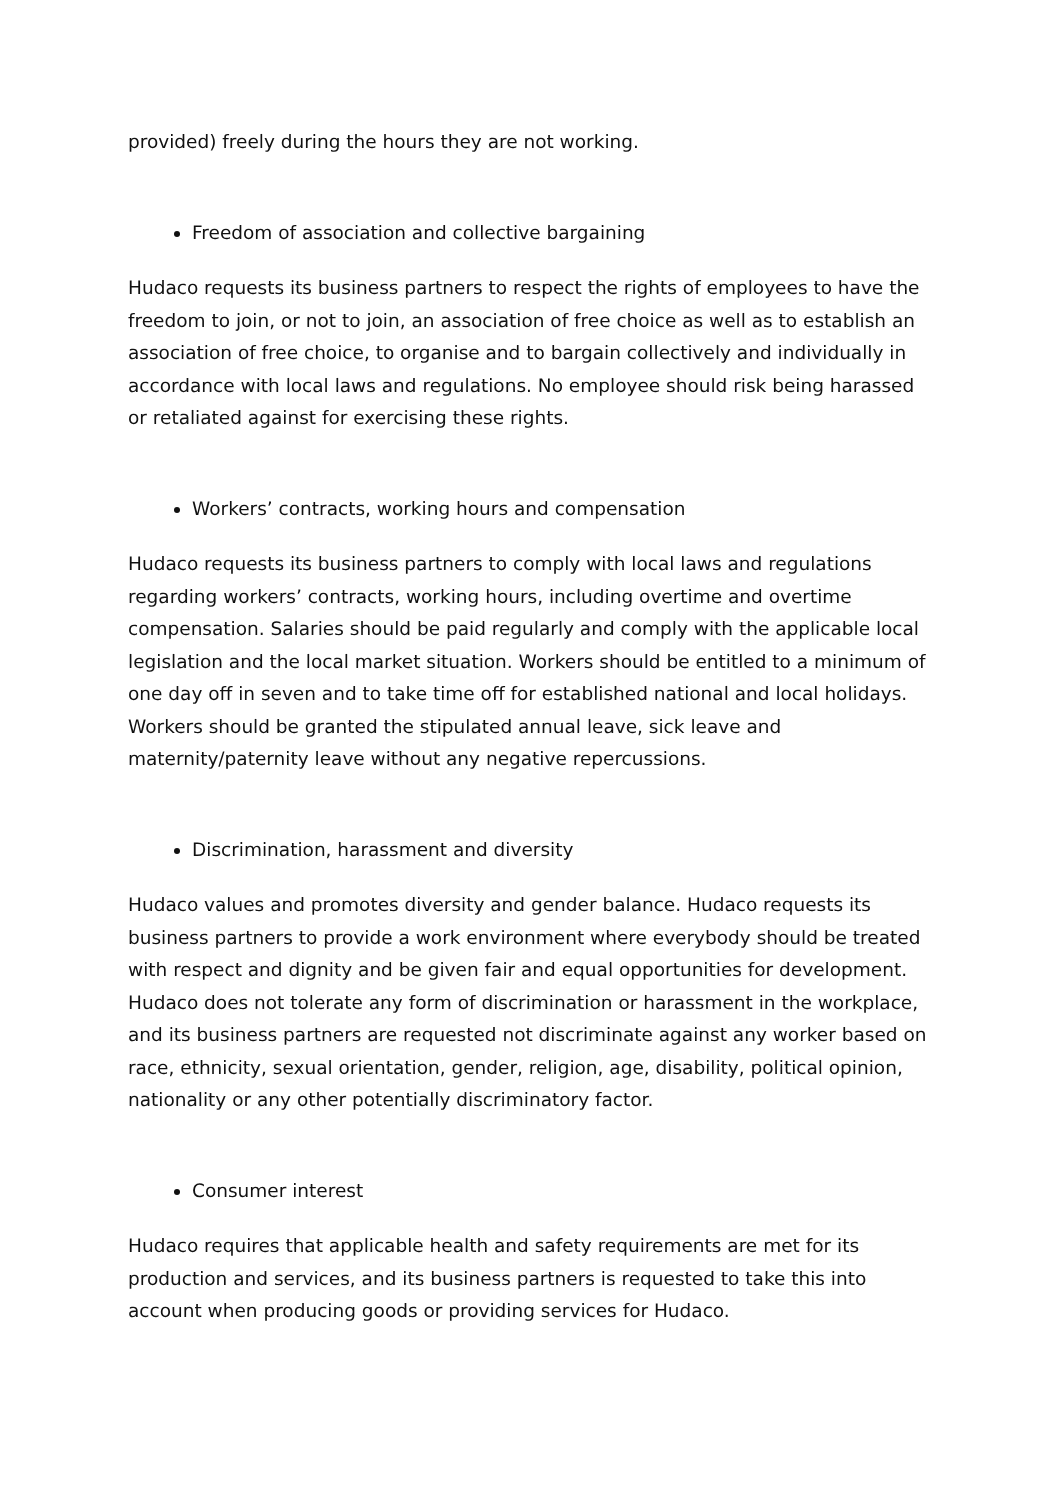provided) freely during the hours they are not working.
Freedom of association and collective bargaining
Hudaco requests its business partners to respect the rights of employees to have the freedom to join, or not to join, an association of free choice as well as to establish an association of free choice, to organise and to bargain collectively and individually in accordance with local laws and regulations. No employee should risk being harassed or retaliated against for exercising these rights.
Workers’ contracts, working hours and compensation
Hudaco requests its business partners to comply with local laws and regulations regarding workers’ contracts, working hours, including overtime and overtime compensation. Salaries should be paid regularly and comply with the applicable local legislation and the local market situation. Workers should be entitled to a minimum of one day off in seven and to take time off for established national and local holidays. Workers should be granted the stipulated annual leave, sick leave and maternity/paternity leave without any negative repercussions.
Discrimination, harassment and diversity
Hudaco values and promotes diversity and gender balance. Hudaco requests its business partners to provide a work environment where everybody should be treated with respect and dignity and be given fair and equal opportunities for development. Hudaco does not tolerate any form of discrimination or harassment in the workplace, and its business partners are requested not discriminate against any worker based on race, ethnicity, sexual orientation, gender, religion, age, disability, political opinion, nationality or any other potentially discriminatory factor.
Consumer interest
Hudaco requires that applicable health and safety requirements are met for its production and services, and its business partners is requested to take this into account when producing goods or providing services for Hudaco.